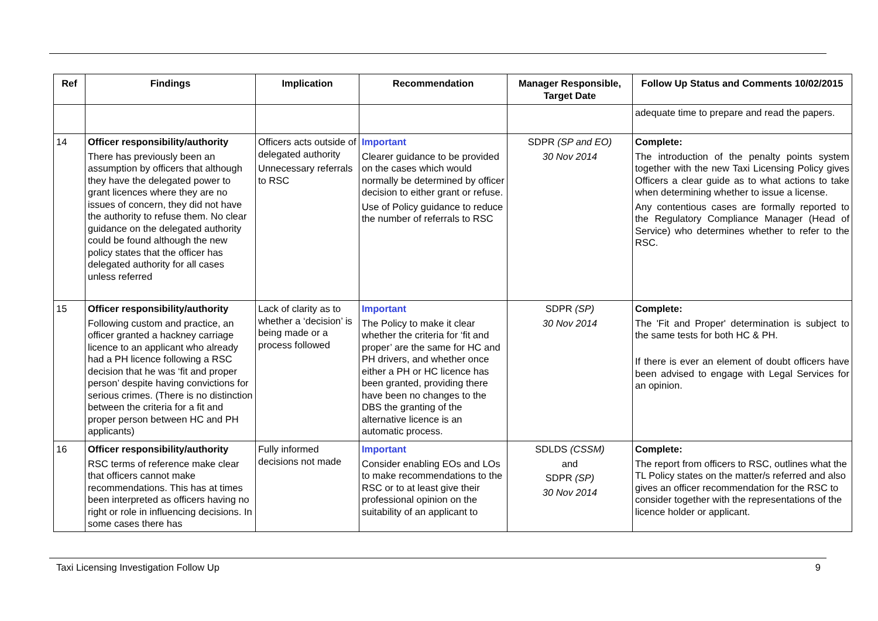| Ref | Findings | Implication | Recommendation | Manager Responsible, Target Date | Follow Up Status and Comments 10/02/2015 |
| --- | --- | --- | --- | --- | --- |
| | | | | | adequate time to prepare and read the papers. |
| 14 | Officer responsibility/authority There has previously been an assumption by officers that although they have the delegated power to grant licences where they are no issues of concern, they did not have the authority to refuse them. No clear guidance on the delegated authority could be found although the new policy states that the officer has delegated authority for all cases unless referred | Officers acts outside of delegated authority Unnecessary referrals to RSC | Important Clearer guidance to be provided on the cases which would normally be determined by officer decision to either grant or refuse. Use of Policy guidance to reduce the number of referrals to RSC | SDPR (SP and EO) 30 Nov 2014 | Complete: The introduction of the penalty points system together with the new Taxi Licensing Policy gives Officers a clear guide as to what actions to take when determining whether to issue a license. Any contentious cases are formally reported to the Regulatory Compliance Manager (Head of Service) who determines whether to refer to the RSC. |
| 15 | Officer responsibility/authority Following custom and practice, an officer granted a hackney carriage licence to an applicant who already had a PH licence following a RSC decision that he was ‘fit and proper person’ despite having convictions for serious crimes. (There is no distinction between the criteria for a fit and proper person between HC and PH applicants) | Lack of clarity as to whether a ‘decision’ is being made or a process followed | Important The Policy to make it clear whether the criteria for ‘fit and proper’ are the same for HC and PH drivers, and whether once either a PH or HC licence has been granted, providing there have been no changes to the DBS the granting of the alternative licence is an automatic process. | SDPR (SP) 30 Nov 2014 | Complete: The 'Fit and Proper' determination is subject to the same tests for both HC & PH. If there is ever an element of doubt officers have been advised to engage with Legal Services for an opinion. |
| 16 | Officer responsibility/authority RSC terms of reference make clear that officers cannot make recommendations. This has at times been interpreted as officers having no right or role in influencing decisions. In some cases there has | Fully informed decisions not made | Important Consider enabling EOs and LOs to make recommendations to the RSC or to at least give their professional opinion on the suitability of an applicant to | SDLDS (CSSM) and SDPR (SP) 30 Nov 2014 | Complete: The report from officers to RSC, outlines what the TL Policy states on the matter/s referred and also gives an officer recommendation for the RSC to consider together with the representations of the licence holder or applicant. |
Taxi Licensing Investigation Follow Up 9